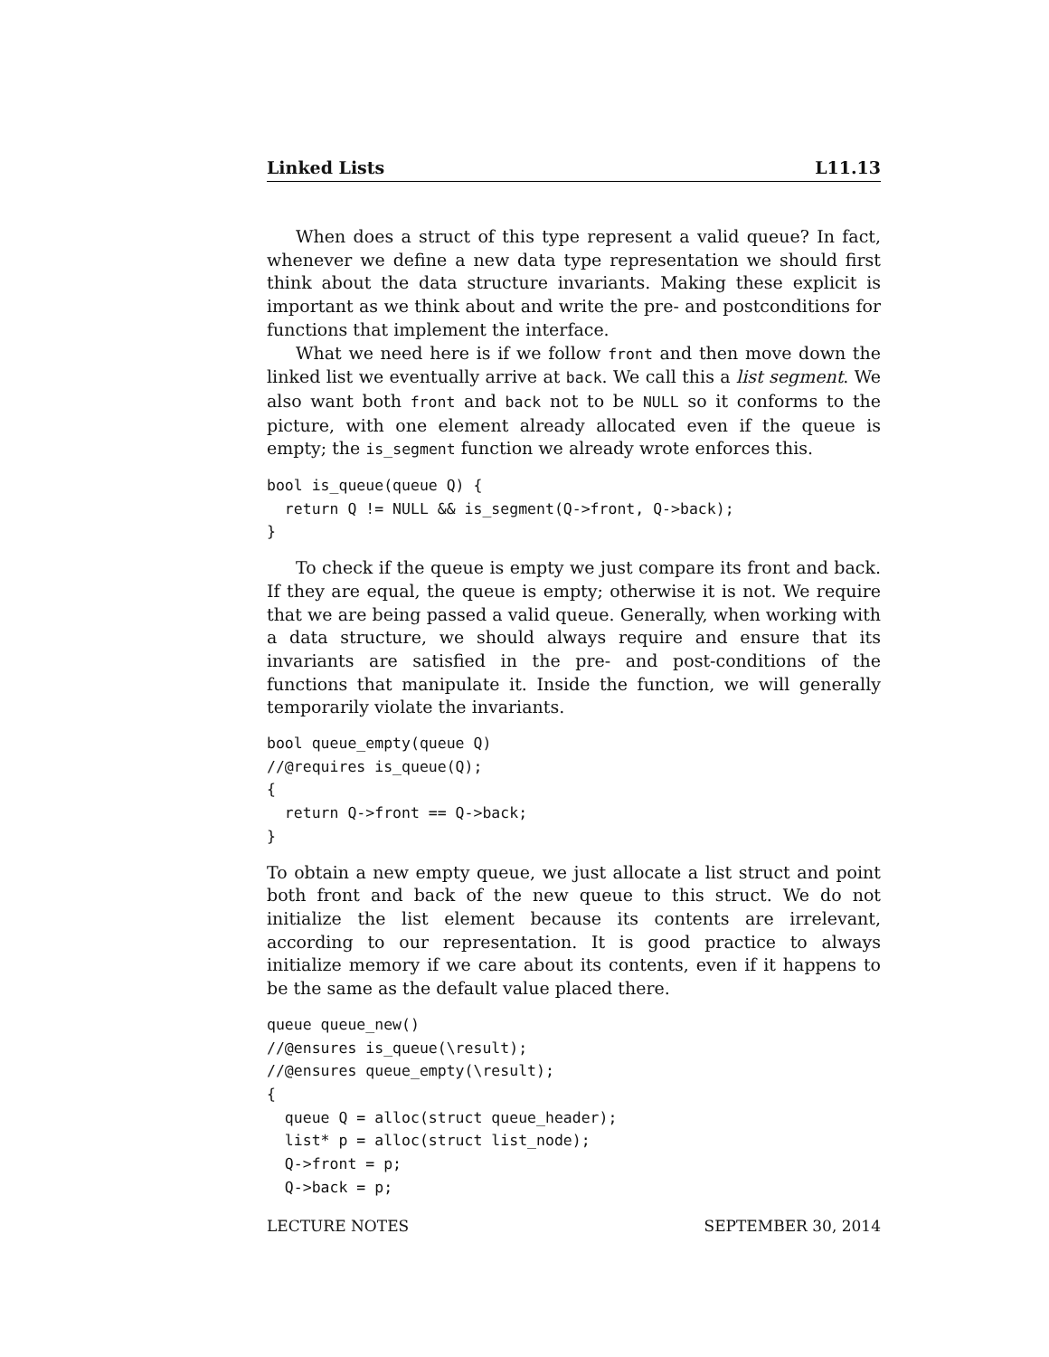Linked Lists L11.13
When does a struct of this type represent a valid queue? In fact, whenever we define a new data type representation we should first think about the data structure invariants. Making these explicit is important as we think about and write the pre- and postconditions for functions that implement the interface.
What we need here is if we follow front and then move down the linked list we eventually arrive at back. We call this a list segment. We also want both front and back not to be NULL so it conforms to the picture, with one element already allocated even if the queue is empty; the is_segment function we already wrote enforces this.
bool is_queue(queue Q) {
  return Q != NULL && is_segment(Q->front, Q->back);
}
To check if the queue is empty we just compare its front and back. If they are equal, the queue is empty; otherwise it is not. We require that we are being passed a valid queue. Generally, when working with a data structure, we should always require and ensure that its invariants are satisfied in the pre- and post-conditions of the functions that manipulate it. Inside the function, we will generally temporarily violate the invariants.
bool queue_empty(queue Q)
//@requires is_queue(Q);
{
  return Q->front == Q->back;
}
To obtain a new empty queue, we just allocate a list struct and point both front and back of the new queue to this struct. We do not initialize the list element because its contents are irrelevant, according to our representation. It is good practice to always initialize memory if we care about its contents, even if it happens to be the same as the default value placed there.
queue queue_new()
//@ensures is_queue(\result);
//@ensures queue_empty(\result);
{
  queue Q = alloc(struct queue_header);
  list* p = alloc(struct list_node);
  Q->front = p;
  Q->back = p;
LECTURE NOTES SEPTEMBER 30, 2014